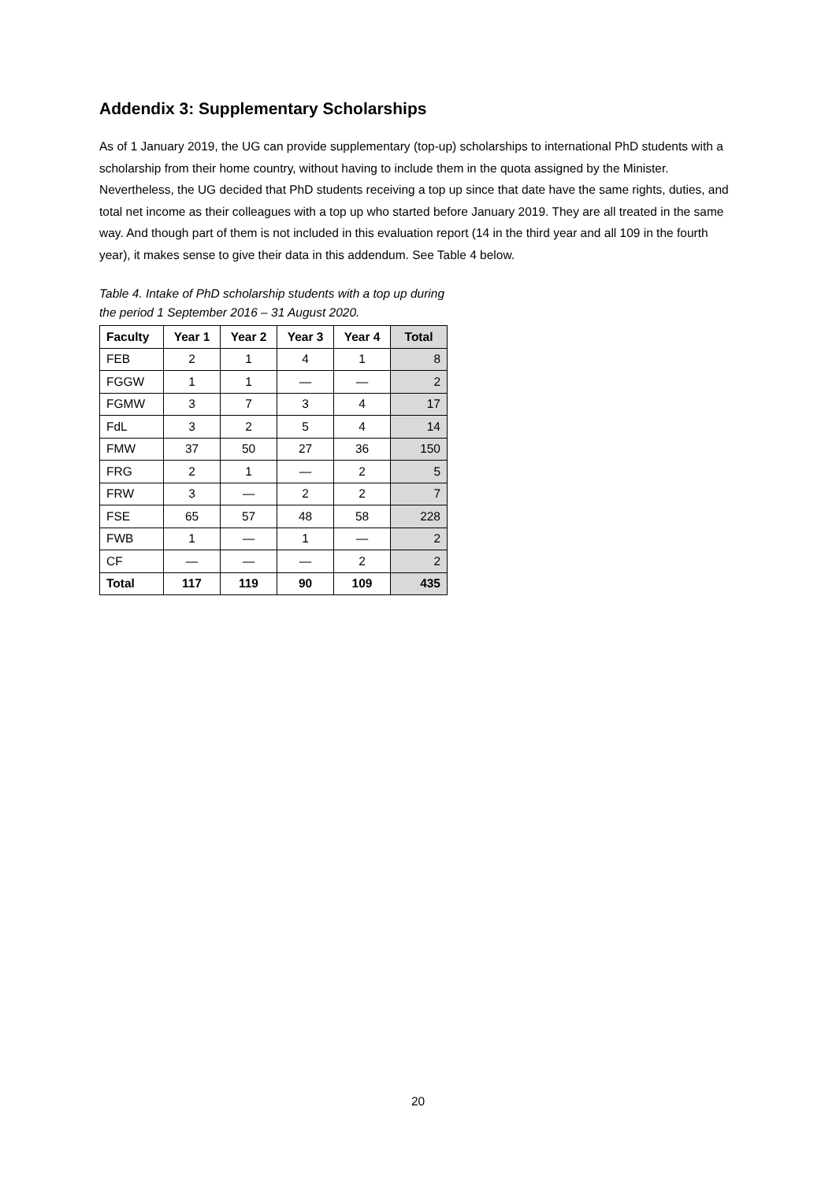Addendix 3: Supplementary Scholarships
As of 1 January 2019, the UG can provide supplementary (top-up) scholarships to international PhD students with a scholarship from their home country, without having to include them in the quota assigned by the Minister. Nevertheless, the UG decided that PhD students receiving a top up since that date have the same rights, duties, and total net income as their colleagues with a top up who started before January 2019. They are all treated in the same way. And though part of them is not included in this evaluation report (14 in the third year and all 109 in the fourth year), it makes sense to give their data in this addendum. See Table 4 below.
Table 4. Intake of PhD scholarship students with a top up during the period 1 September 2016 – 31 August 2020.
| Faculty | Year 1 | Year 2 | Year 3 | Year 4 | Total |
| --- | --- | --- | --- | --- | --- |
| FEB | 2 | 1 | 4 | 1 | 8 |
| FGGW | 1 | 1 | — | — | 2 |
| FGMW | 3 | 7 | 3 | 4 | 17 |
| FdL | 3 | 2 | 5 | 4 | 14 |
| FMW | 37 | 50 | 27 | 36 | 150 |
| FRG | 2 | 1 | — | 2 | 5 |
| FRW | 3 | — | 2 | 2 | 7 |
| FSE | 65 | 57 | 48 | 58 | 228 |
| FWB | 1 | — | 1 | — | 2 |
| CF | — | — | — | 2 | 2 |
| Total | 117 | 119 | 90 | 109 | 435 |
20